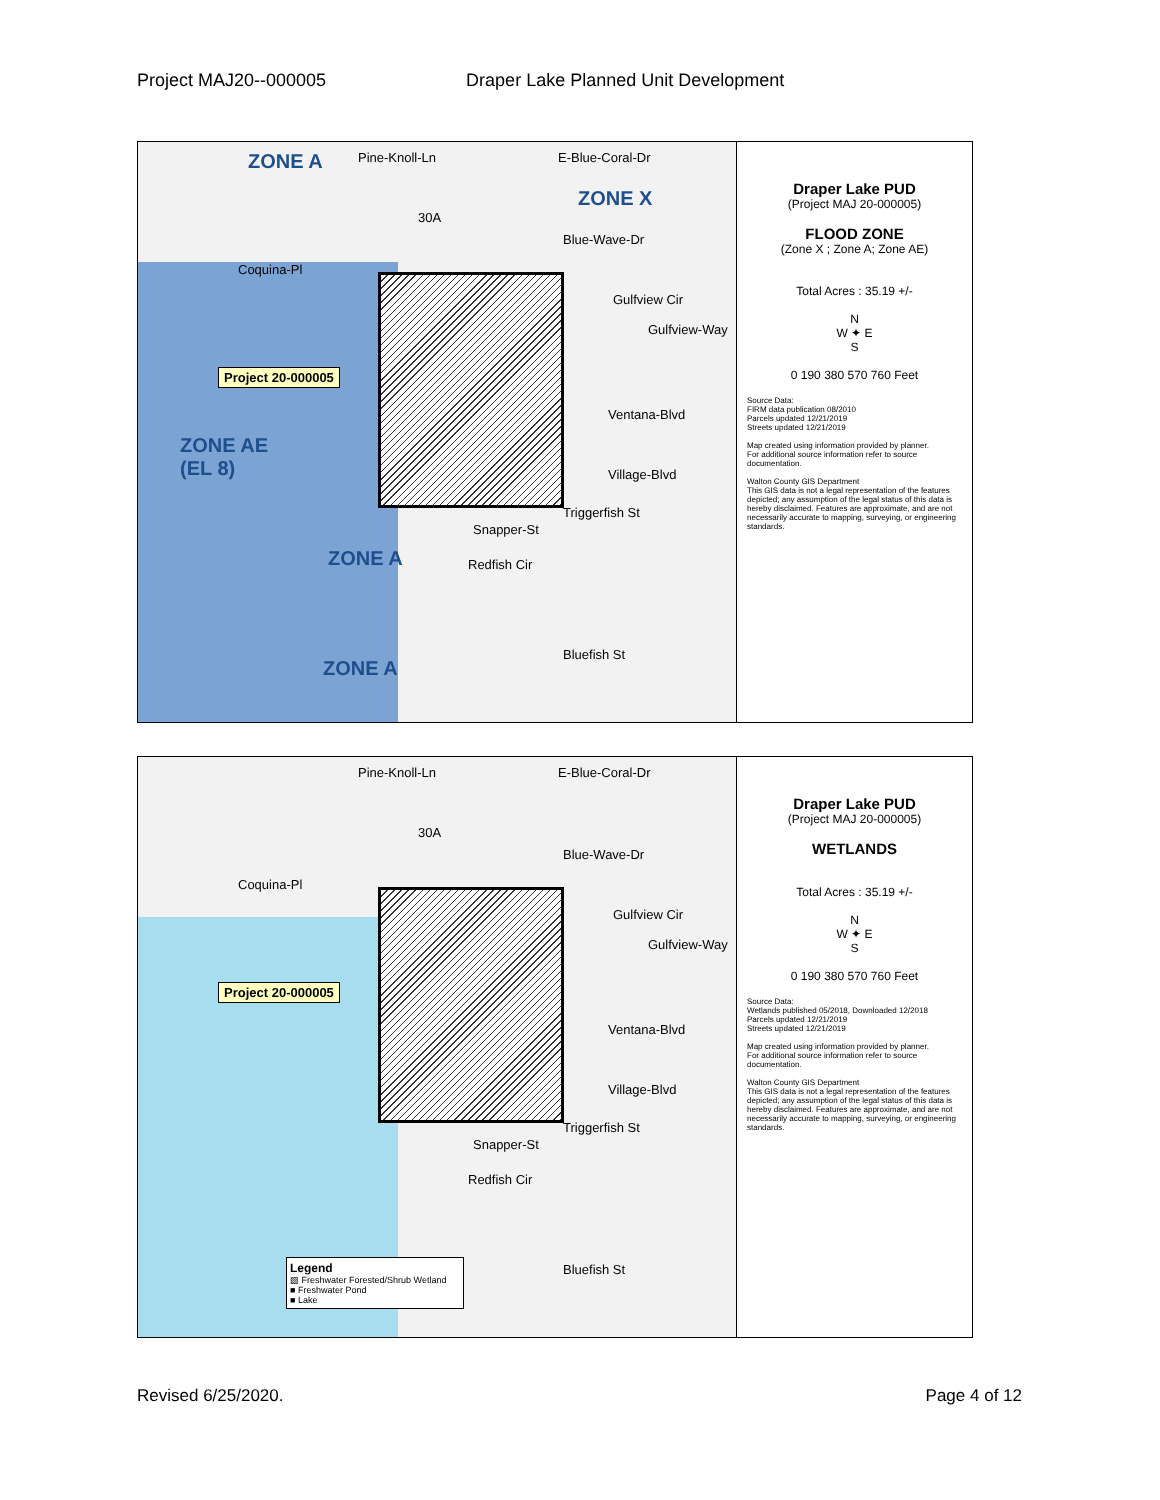Project MAJ20--000005 Draper Lake Planned Unit Development
ZONE A Pine-Knoll-Ln E-Blue-Coral-Dr
ZONE X
30A
Blue-Wave-Dr
Coquina-Pl
Gulfview Cir
Gulfview-Way
Project 20-000005
Ventana-Blvd
ZONE AE
(EL 8)
Village-Blvd
Triggerfish St
Snapper-St
ZONE A Redfish Cir
Bluefish St
ZONE A
Draper Lake PUD
(Project MAJ 20-000005)
FLOOD ZONE
(Zone X ; Zone A; Zone AE)
Total Acres : 35.19 +/-
N
W ✦ E
S
0 190 380 570 760 Feet
Source Data:
FIRM data publication 08/2010
Parcels updated 12/21/2019
Streets updated 12/21/2019
Map created using information provided by planner.
For additional source information refer to source documentation.
Walton County GIS Department
This GIS data is not a legal representation of the features depicted; any assumption of the legal status of this data is hereby disclaimed. Features are approximate, and are not necessarily accurate to mapping, surveying, or engineering standards.
Pine-Knoll-Ln E-Blue-Coral-Dr
30A
Blue-Wave-Dr
Coquina-Pl
Gulfview Cir
Gulfview-Way
Project 20-000005
Ventana-Blvd
Village-Blvd
Triggerfish St
Snapper-St
Redfish Cir
Bluefish St
Legend
▨ Freshwater Forested/Shrub Wetland
■ Freshwater Pond
■ Lake
Draper Lake PUD
(Project MAJ 20-000005)
WETLANDS
Total Acres : 35.19 +/-
N
W ✦ E
S
0 190 380 570 760 Feet
Source Data:
Wetlands published 05/2018, Downloaded 12/2018
Parcels updated 12/21/2019
Streets updated 12/21/2019
Map created using information provided by planner.
For additional source information refer to source documentation.
Walton County GIS Department
This GIS data is not a legal representation of the features depicted; any assumption of the legal status of this data is hereby disclaimed. Features are approximate, and are not necessarily accurate to mapping, surveying, or engineering standards.
Revised 6/25/2020. Page 4 of 12